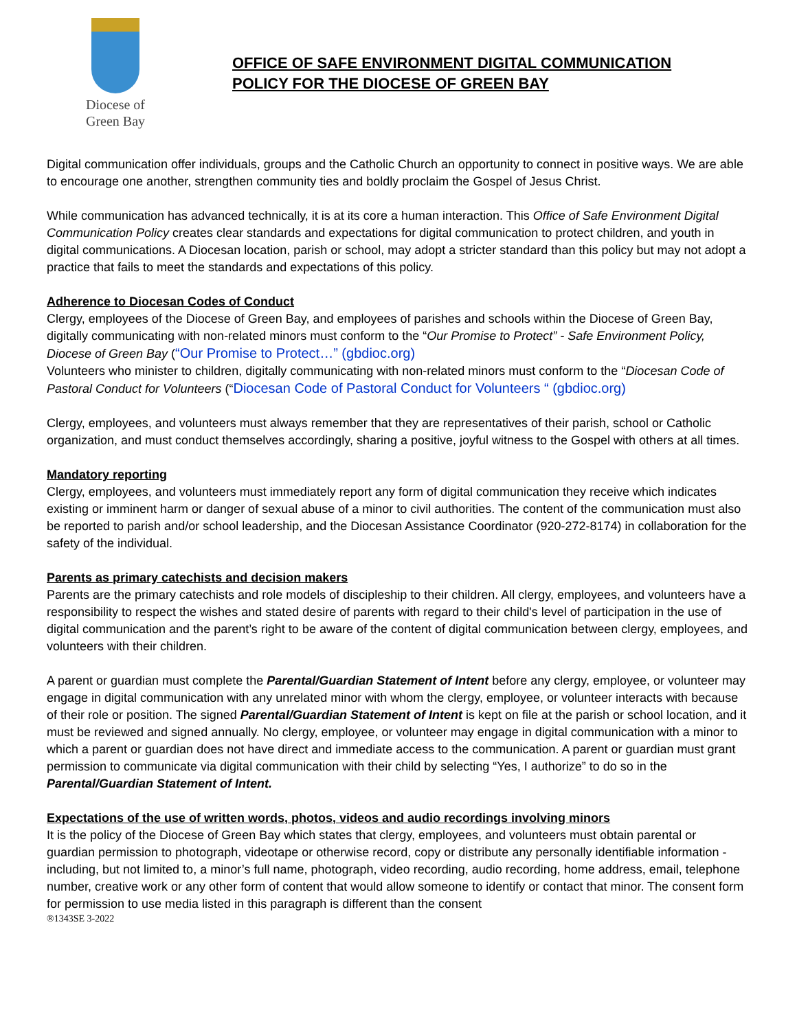Diocese of
Green Bay
OFFICE OF SAFE ENVIRONMENT DIGITAL COMMUNICATION
POLICY FOR THE DIOCESE OF GREEN BAY
Digital communication offer individuals, groups and the Catholic Church an opportunity to connect in positive ways. We are able to encourage one another, strengthen community ties and boldly proclaim the Gospel of Jesus Christ.
While communication has advanced technically, it is at its core a human interaction. This Office of Safe Environment Digital Communication Policy creates clear standards and expectations for digital communication to protect children, and youth in digital communications. A Diocesan location, parish or school, may adopt a stricter standard than this policy but may not adopt a practice that fails to meet the standards and expectations of this policy.
Adherence to Diocesan Codes of Conduct
Clergy, employees of the Diocese of Green Bay, and employees of parishes and schools within the Diocese of Green Bay, digitally communicating with non-related minors must conform to the “Our Promise to Protect” - Safe Environment Policy, Diocese of Green Bay (“Our Promise to Protect…” (gbdioc.org)
Volunteers who minister to children, digitally communicating with non-related minors must conform to the “Diocesan Code of Pastoral Conduct for Volunteers (“Diocesan Code of Pastoral Conduct for Volunteers “ (gbdioc.org)
Clergy, employees, and volunteers must always remember that they are representatives of their parish, school or Catholic organization, and must conduct themselves accordingly, sharing a positive, joyful witness to the Gospel with others at all times.
Mandatory reporting
Clergy, employees, and volunteers must immediately report any form of digital communication they receive which indicates existing or imminent harm or danger of sexual abuse of a minor to civil authorities. The content of the communication must also be reported to parish and/or school leadership, and the Diocesan Assistance Coordinator (920-272-8174) in collaboration for the safety of the individual.
Parents as primary catechists and decision makers
Parents are the primary catechists and role models of discipleship to their children. All clergy, employees, and volunteers have a responsibility to respect the wishes and stated desire of parents with regard to their child's level of participation in the use of digital communication and the parent’s right to be aware of the content of digital communication between clergy, employees, and volunteers with their children.
A parent or guardian must complete the Parental/Guardian Statement of Intent before any clergy, employee, or volunteer may engage in digital communication with any unrelated minor with whom the clergy, employee, or volunteer interacts with because of their role or position. The signed Parental/Guardian Statement of Intent is kept on file at the parish or school location, and it must be reviewed and signed annually. No clergy, employee, or volunteer may engage in digital communication with a minor to which a parent or guardian does not have direct and immediate access to the communication. A parent or guardian must grant permission to communicate via digital communication with their child by selecting “Yes, I authorize” to do so in the Parental/Guardian Statement of Intent.
Expectations of the use of written words, photos, videos and audio recordings involving minors
It is the policy of the Diocese of Green Bay which states that clergy, employees, and volunteers must obtain parental or guardian permission to photograph, videotape or otherwise record, copy or distribute any personally identifiable information - including, but not limited to, a minor’s full name, photograph, video recording, audio recording, home address, email, telephone number, creative work or any other form of content that would allow someone to identify or contact that minor. The consent form for permission to use media listed in this paragraph is different than the consent
®1343SE 3-2022